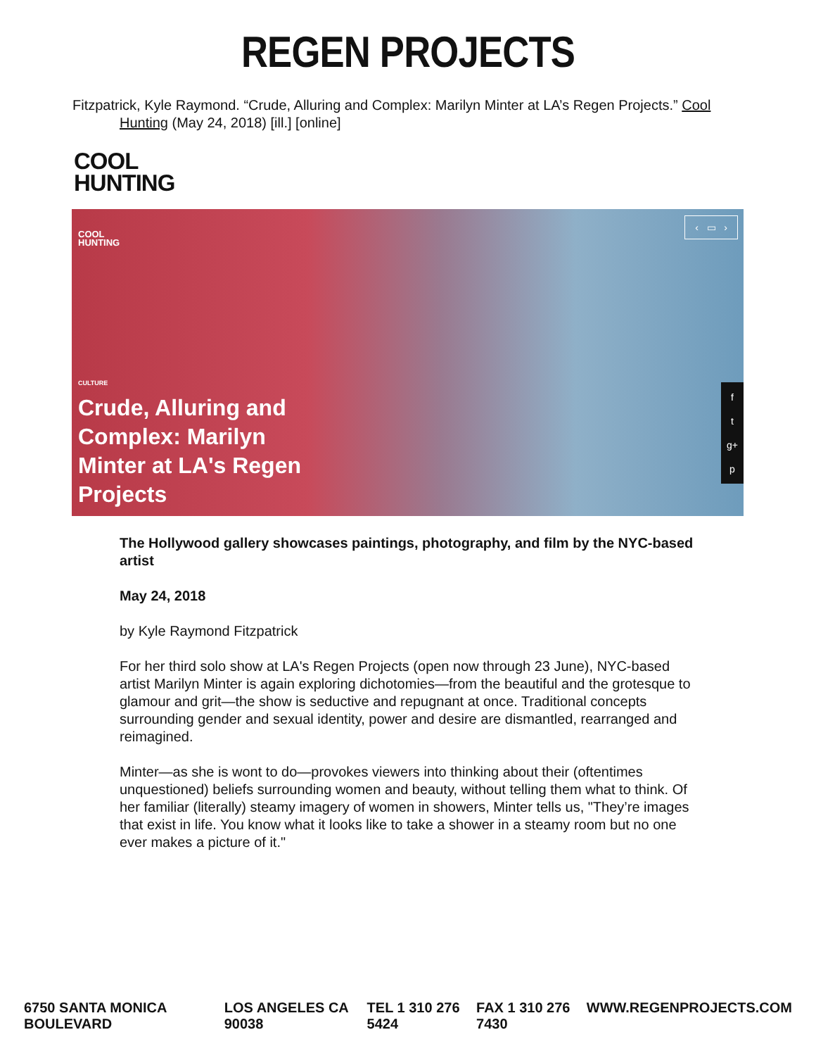REGEN PROJECTS
Fitzpatrick, Kyle Raymond. “Crude, Alluring and Complex: Marilyn Minter at LA’s Regen Projects.” Cool Hunting (May 24, 2018) [ill.] [online]
COOL
HUNTING
COOL
HUNTING
‹ ▭ ›
CULTURE
Crude, Alluring and Complex: Marilyn Minter at LA's Regen Projects
f
t
g+
p
The Hollywood gallery showcases paintings, photography, and film by the NYC-based artist
May 24, 2018
by Kyle Raymond Fitzpatrick
For her third solo show at LA's Regen Projects (open now through 23 June), NYC-based artist Marilyn Minter is again exploring dichotomies—from the beautiful and the grotesque to glamour and grit—the show is seductive and repugnant at once. Traditional concepts surrounding gender and sexual identity, power and desire are dismantled, rearranged and reimagined.
Minter—as she is wont to do—provokes viewers into thinking about their (oftentimes unquestioned) beliefs surrounding women and beauty, without telling them what to think. Of her familiar (literally) steamy imagery of women in showers, Minter tells us, "They’re images that exist in life. You know what it looks like to take a shower in a steamy room but no one ever makes a picture of it."
6750 SANTA MONICA BOULEVARD LOS ANGELES CA 90038 TEL 1 310 276 5424 FAX 1 310 276 7430 WWW.REGENPROJECTS.COM